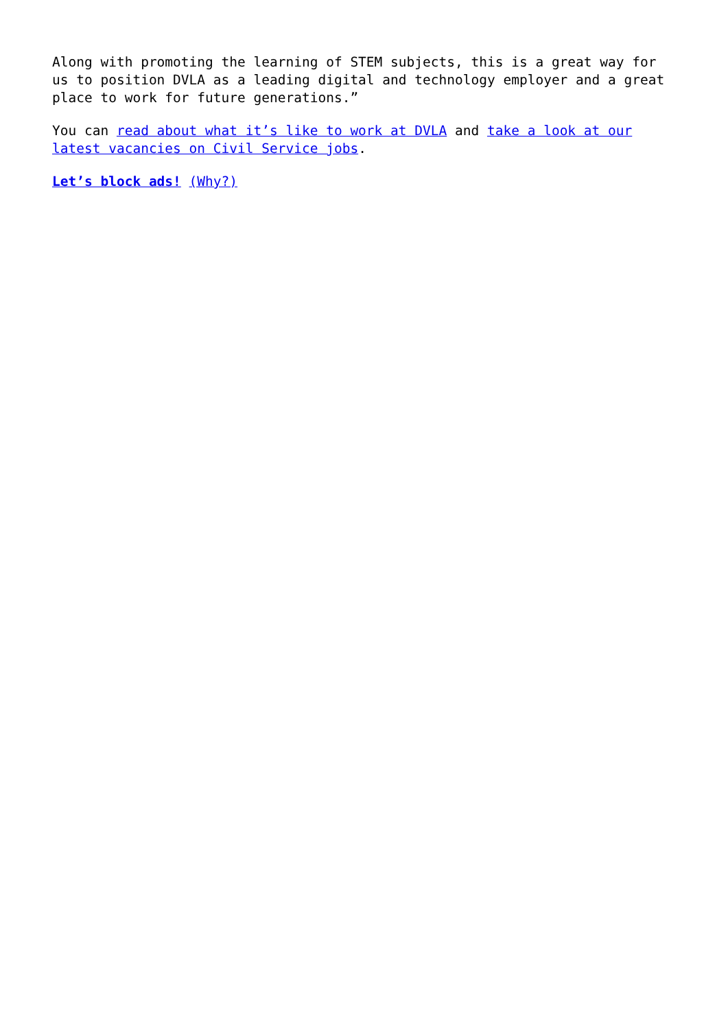Along with promoting the learning of STEM subjects, this is a great way for us to position DVLA as a leading digital and technology employer and a great place to work for future generations.”
You can read about what it’s like to work at DVLA and take a look at our latest vacancies on Civil Service jobs.
Let’s block ads! (Why?)